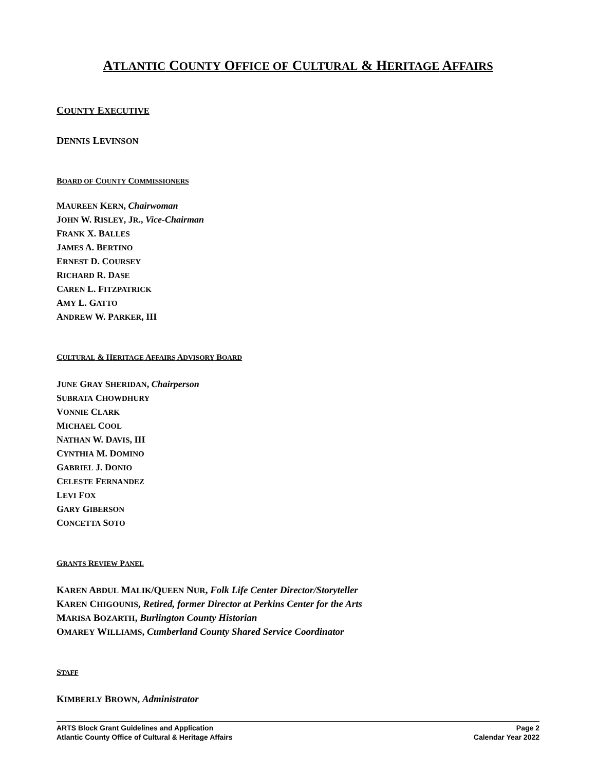ATLANTIC COUNTY OFFICE OF CULTURAL & HERITAGE AFFAIRS
COUNTY EXECUTIVE
DENNIS LEVINSON
BOARD OF COUNTY COMMISSIONERS
MAUREEN KERN, Chairwoman
JOHN W. RISLEY, JR., Vice-Chairman
FRANK X. BALLES
JAMES A. BERTINO
ERNEST D. COURSEY
RICHARD R. DASE
CAREN L. FITZPATRICK
AMY L. GATTO
ANDREW W. PARKER, III
CULTURAL & HERITAGE AFFAIRS ADVISORY BOARD
JUNE GRAY SHERIDAN, Chairperson
SUBRATA CHOWDHURY
VONNIE CLARK
MICHAEL COOL
NATHAN W. DAVIS, III
CYNTHIA M. DOMINO
GABRIEL J. DONIO
CELESTE FERNANDEZ
LEVI FOX
GARY GIBERSON
CONCETTA SOTO
GRANTS REVIEW PANEL
KAREN ABDUL MALIK/QUEEN NUR, Folk Life Center Director/Storyteller
KAREN CHIGOUNIS, Retired, former Director at Perkins Center for the Arts
MARISA BOZARTH, Burlington County Historian
OMAREY WILLIAMS, Cumberland County Shared Service Coordinator
STAFF
KIMBERLY BROWN, Administrator
ARTS Block Grant Guidelines and Application
Atlantic County Office of Cultural & Heritage Affairs
Page 2
Calendar Year 2022